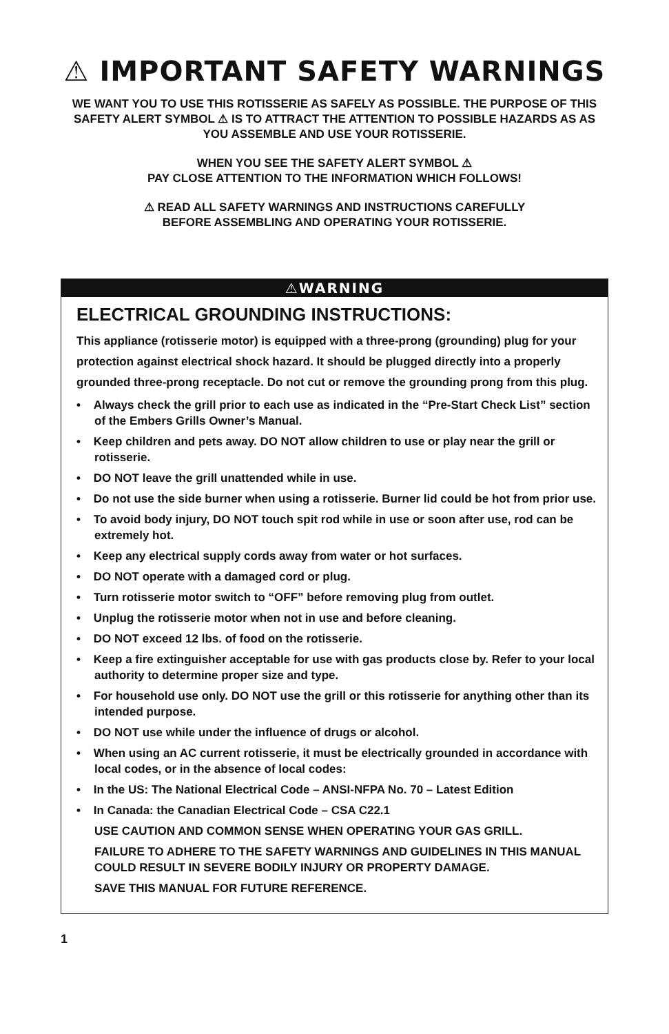⚠ IMPORTANT SAFETY WARNINGS
WE WANT YOU TO USE THIS ROTISSERIE AS SAFELY AS POSSIBLE. THE PURPOSE OF THIS SAFETY ALERT SYMBOL ⚠ IS TO ATTRACT THE ATTENTION TO POSSIBLE HAZARDS AS AS YOU ASSEMBLE AND USE YOUR ROTISSERIE.
WHEN YOU SEE THE SAFETY ALERT SYMBOL ⚠
PAY CLOSE ATTENTION TO THE INFORMATION WHICH FOLLOWS!
⚠ READ ALL SAFETY WARNINGS AND INSTRUCTIONS CAREFULLY
BEFORE ASSEMBLING AND OPERATING YOUR ROTISSERIE.
⚠WARNING
ELECTRICAL GROUNDING INSTRUCTIONS:
This appliance (rotisserie motor) is equipped with a three-prong (grounding) plug for your protection against electrical shock hazard. It should be plugged directly into a properly grounded three-prong receptacle. Do not cut or remove the grounding prong from this plug.
• Always check the grill prior to each use as indicated in the “Pre-Start Check List” section of the Embers Grills Owner’s Manual.
• Keep children and pets away. DO NOT allow children to use or play near the grill or rotisserie.
• DO NOT leave the grill unattended while in use.
• Do not use the side burner when using a rotisserie. Burner lid could be hot from prior use.
• To avoid body injury, DO NOT touch spit rod while in use or soon after use, rod can be extremely hot.
• Keep any electrical supply cords away from water or hot surfaces.
• DO NOT operate with a damaged cord or plug.
• Turn rotisserie motor switch to “OFF” before removing plug from outlet.
• Unplug the rotisserie motor when not in use and before cleaning.
• DO NOT exceed 12 lbs. of food on the rotisserie.
• Keep a fire extinguisher acceptable for use with gas products close by. Refer to your local authority to determine proper size and type.
• For household use only. DO NOT use the grill or this rotisserie for anything other than its intended purpose.
• DO NOT use while under the influence of drugs or alcohol.
• When using an AC current rotisserie, it must be electrically grounded in accordance with local codes, or in the absence of local codes:
• In the US: The National Electrical Code – ANSI-NFPA No. 70 – Latest Edition
• In Canada: the Canadian Electrical Code – CSA C22.1
USE CAUTION AND COMMON SENSE WHEN OPERATING YOUR GAS GRILL.
FAILURE TO ADHERE TO THE SAFETY WARNINGS AND GUIDELINES IN THIS MANUAL COULD RESULT IN SEVERE BODILY INJURY OR PROPERTY DAMAGE.
SAVE THIS MANUAL FOR FUTURE REFERENCE.
1